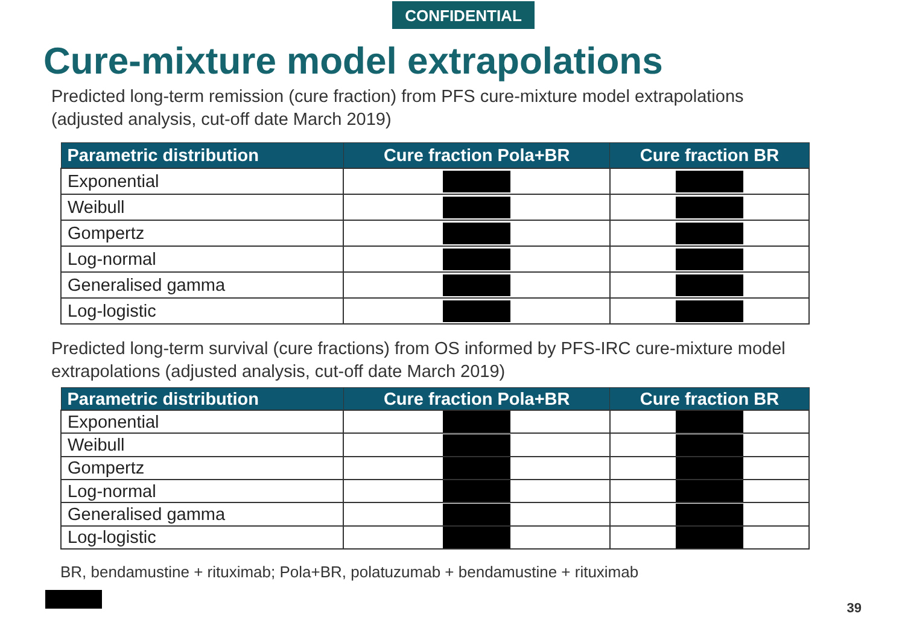CONFIDENTIAL
Cure-mixture model extrapolations
Predicted long-term remission (cure fraction) from PFS cure-mixture model extrapolations
(adjusted analysis, cut-off date March 2019)
| Parametric distribution | Cure fraction Pola+BR | Cure fraction BR |
| --- | --- | --- |
| Exponential | | |
| Weibull | | |
| Gompertz | | |
| Log-normal | | |
| Generalised gamma | | |
| Log-logistic | | |
Predicted long-term survival (cure fractions) from OS informed by PFS-IRC cure-mixture model
extrapolations (adjusted analysis, cut-off date March 2019)
| Parametric distribution | Cure fraction Pola+BR | Cure fraction BR |
| --- | --- | --- |
| Exponential | | |
| Weibull | | |
| Gompertz | | |
| Log-normal | | |
| Generalised gamma | | |
| Log-logistic | | |
BR, bendamustine + rituximab; Pola+BR, polatuzumab + bendamustine + rituximab
39